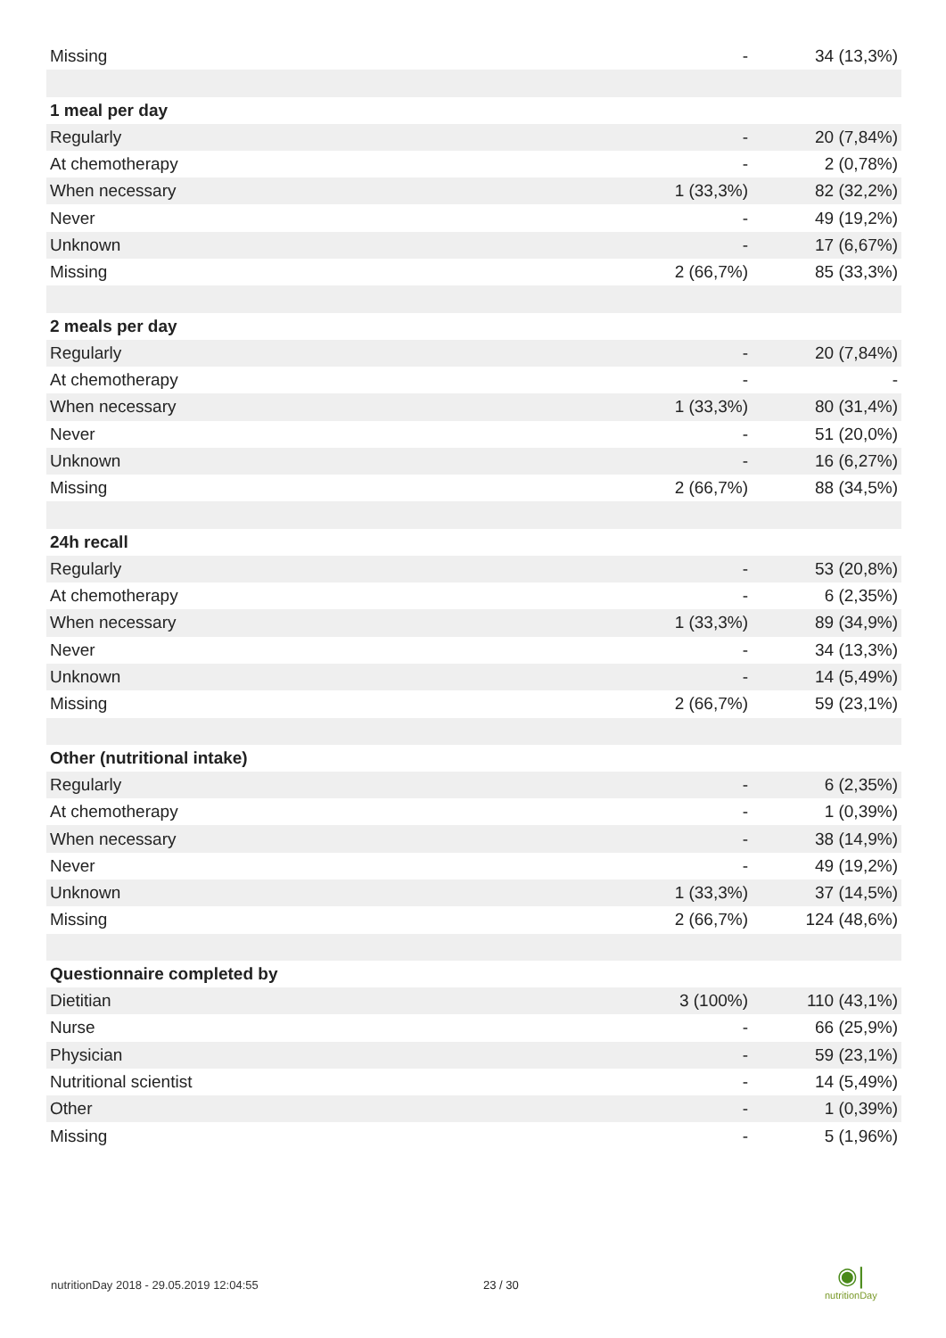| Missing | - | 34 (13,3%) |
| 1 meal per day | | |
| Regularly | - | 20 (7,84%) |
| At chemotherapy | - | 2 (0,78%) |
| When necessary | 1 (33,3%) | 82 (32,2%) |
| Never | - | 49 (19,2%) |
| Unknown | - | 17 (6,67%) |
| Missing | 2 (66,7%) | 85 (33,3%) |
| 2 meals per day | | |
| Regularly | - | 20 (7,84%) |
| At chemotherapy | - | - |
| When necessary | 1 (33,3%) | 80 (31,4%) |
| Never | - | 51 (20,0%) |
| Unknown | - | 16 (6,27%) |
| Missing | 2 (66,7%) | 88 (34,5%) |
| 24h recall | | |
| Regularly | - | 53 (20,8%) |
| At chemotherapy | - | 6 (2,35%) |
| When necessary | 1 (33,3%) | 89 (34,9%) |
| Never | - | 34 (13,3%) |
| Unknown | - | 14 (5,49%) |
| Missing | 2 (66,7%) | 59 (23,1%) |
| Other (nutritional intake) | | |
| Regularly | - | 6 (2,35%) |
| At chemotherapy | - | 1 (0,39%) |
| When necessary | - | 38 (14,9%) |
| Never | - | 49 (19,2%) |
| Unknown | 1 (33,3%) | 37 (14,5%) |
| Missing | 2 (66,7%) | 124 (48,6%) |
| Questionnaire completed by | | |
| Dietitian | 3 (100%) | 110 (43,1%) |
| Nurse | - | 66 (25,9%) |
| Physician | - | 59 (23,1%) |
| Nutritional scientist | - | 14 (5,49%) |
| Other | - | 1 (0,39%) |
| Missing | - | 5 (1,96%) |
nutritionDay 2018 - 29.05.2019 12:04:55
23 / 30
◉|
nutritionDay